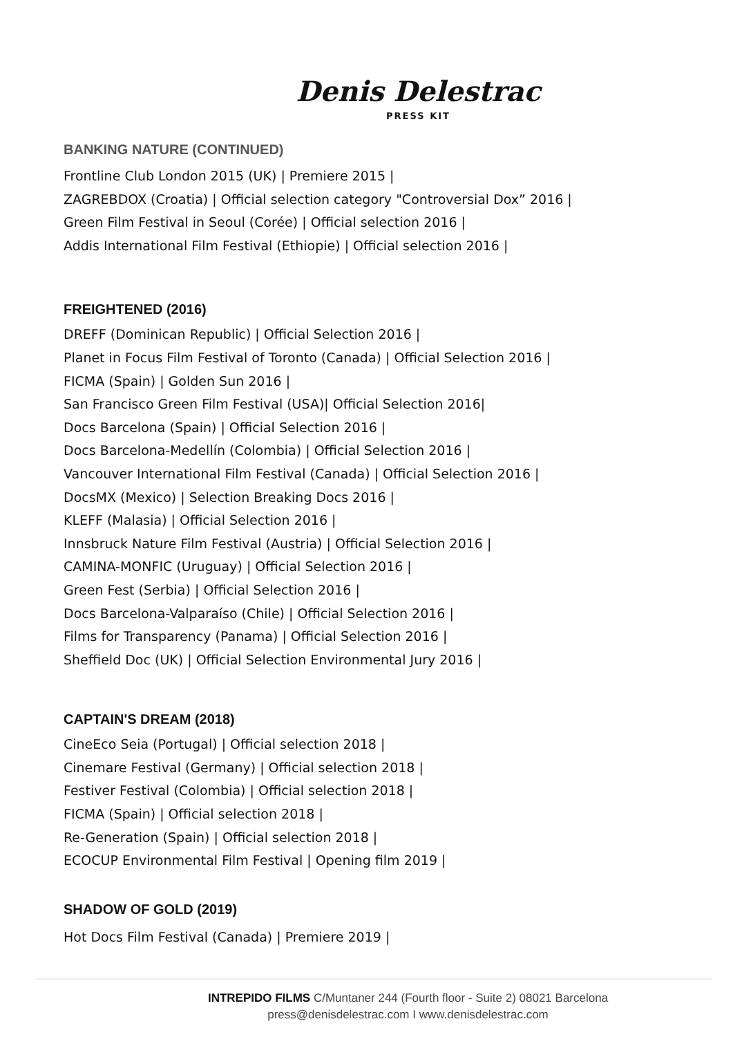Denis Delestrac
PRESS KIT
BANKING NATURE (CONTINUED)
Frontline Club London 2015 (UK) | Premiere 2015 |
ZAGREBDOX (Croatia) | Official selection category "Controversial Dox” 2016 |
Green Film Festival in Seoul (Corée) | Official selection 2016 |
Addis International Film Festival (Ethiopie) | Official selection 2016 |
FREIGHTENED (2016)
DREFF (Dominican Republic) | Official Selection 2016 |
Planet in Focus Film Festival of Toronto (Canada) | Official Selection 2016 |
FICMA (Spain) | Golden Sun 2016 |
San Francisco Green Film Festival (USA)| Official Selection 2016|
Docs Barcelona (Spain) | Official Selection 2016 |
Docs Barcelona-Medellín (Colombia) | Official Selection 2016 |
Vancouver International Film Festival (Canada) | Official Selection 2016 |
DocsMX (Mexico) | Selection Breaking Docs 2016 |
KLEFF (Malasia) | Official Selection 2016 |
Innsbruck Nature Film Festival (Austria) | Official Selection 2016 |
CAMINA-MONFIC (Uruguay) | Official Selection 2016 |
Green Fest (Serbia) | Official Selection 2016 |
Docs Barcelona-Valparaíso (Chile) | Official Selection 2016 |
Films for Transparency (Panama) | Official Selection 2016 |
Sheffield Doc (UK) | Official Selection Environmental Jury 2016 |
CAPTAIN'S DREAM (2018)
CineEco Seia (Portugal) | Official selection 2018 |
Cinemare Festival (Germany) | Official selection 2018 |
Festiver Festival (Colombia) | Official selection 2018 |
FICMA (Spain) | Official selection 2018 |
Re-Generation (Spain) | Official selection 2018 |
ECOCUP Environmental Film Festival | Opening film 2019 |
SHADOW OF GOLD (2019)
Hot Docs Film Festival (Canada) | Premiere 2019 |
INTREPIDO FILMS C/Muntaner 244 (Fourth floor - Suite 2) 08021 Barcelona
press@denisdelestrac.com I www.denisdelestrac.com